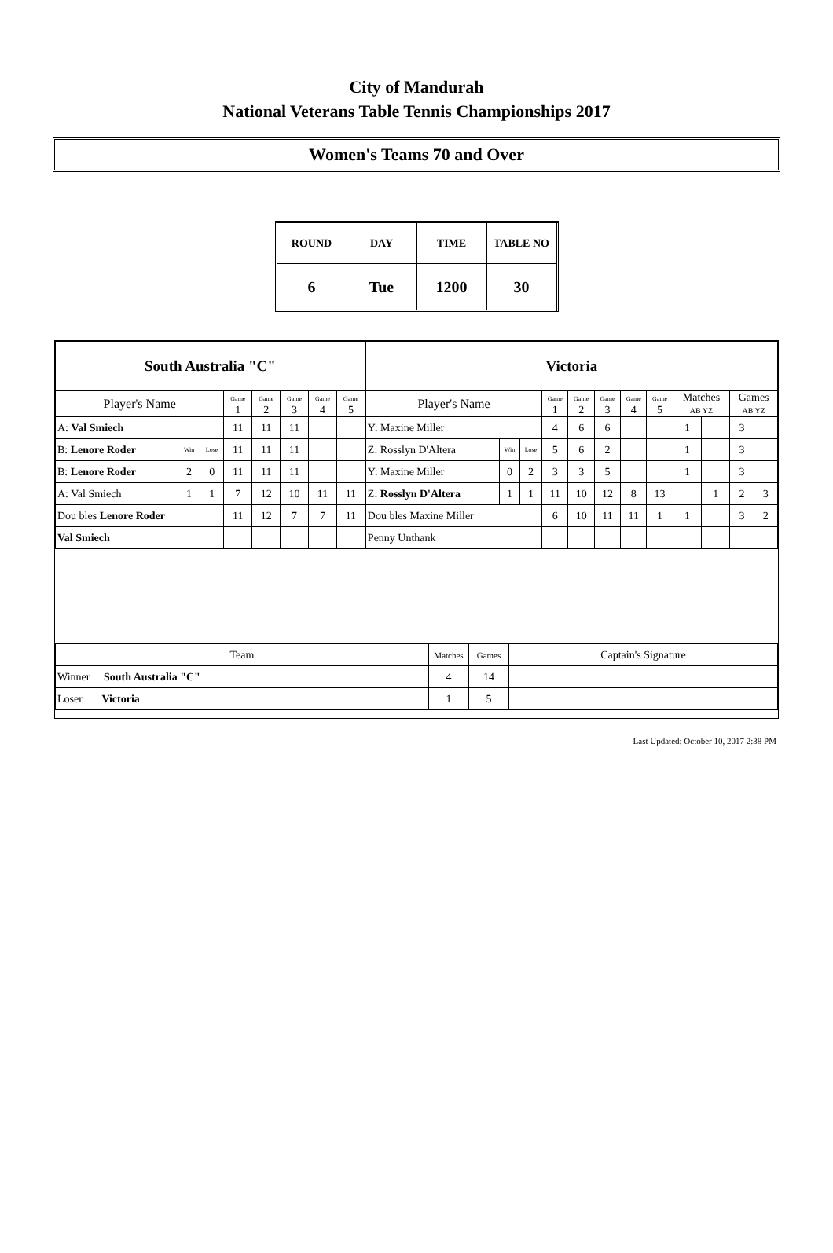City of Mandurah
National Veterans Table Tennis Championships 2017
Women's Teams 70 and Over
| ROUND | DAY | TIME | TABLE NO |
| 6 | Tue | 1200 | 30 |
| South Australia "C" | | | | | | | |
| Player's Name | | | Game 1 | Game 2 | Game 3 | Game 4 | Game 5 |
| A: Val Smiech | | | 11 | 11 | 11 | | |
| B: Lenore Roder | Win | Lose | 11 | 11 | 11 | | |
| B: Lenore Roder | 2 | 0 | 11 | 11 | 11 | | |
| A: Val Smiech | 1 | 1 | 7 | 12 | 10 | 11 | 11 |
| Dou bles Lenore Roder | | | 11 | 12 | 7 | 7 | 11 |
| Val Smiech | | | | | | | |
| Victoria | | | | | | | | | | | |
| Player's Name | | | Game 1 | Game 2 | Game 3 | Game 4 | Game 5 | Matches AB YZ | | Games AB YZ | |
| Y: Maxine Miller | | | 4 | 6 | 6 | | | 1 | | 3 | |
| Z: Rosslyn D'Altera | Win | Lose | 5 | 6 | 2 | | | 1 | | 3 | |
| Y: Maxine Miller | 0 | 2 | 3 | 3 | 5 | | | 1 | | 3 | |
| Z: Rosslyn D'Altera | 1 | 1 | 11 | 10 | 12 | 8 | 13 | | 1 | 2 | 3 |
| Dou bles Maxine Miller | | | 6 | 10 | 11 | 11 | 1 | 1 | | 3 | 2 |
| Penny Unthank | | | | | | | | | | | |
| Team | Matches | Games | Captain's Signature |
| Winner South Australia "C" | 4 | 14 | |
| Loser Victoria | 1 | 5 | |
Last Updated: October 10, 2017 2:38 PM